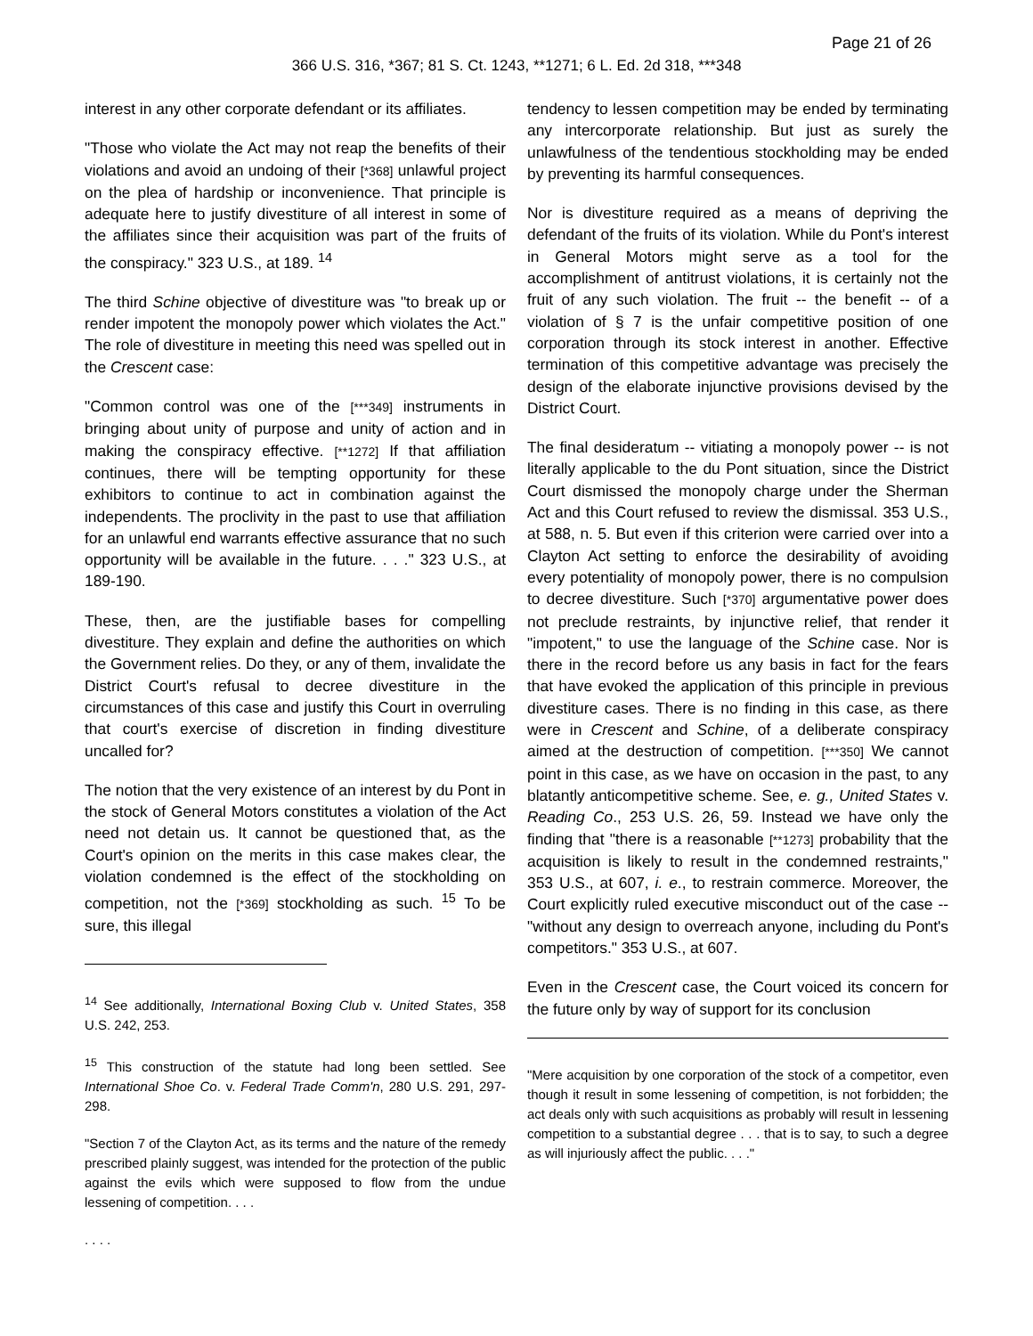Page 21 of 26
366 U.S. 316, *367; 81 S. Ct. 1243, **1271; 6 L. Ed. 2d 318, ***348
interest in any other corporate defendant or its affiliates.
"Those who violate the Act may not reap the benefits of their violations and avoid an undoing of their [*368] unlawful project on the plea of hardship or inconvenience. That principle is adequate here to justify divestiture of all interest in some of the affiliates since their acquisition was part of the fruits of the conspiracy." 323 U.S., at 189. <sup>14</sup>
The third Schine objective of divestiture was "to break up or render impotent the monopoly power which violates the Act." The role of divestiture in meeting this need was spelled out in the Crescent case:
"Common control was one of the [***349] instruments in bringing about unity of purpose and unity of action and in making the conspiracy effective. [**1272] If that affiliation continues, there will be tempting opportunity for these exhibitors to continue to act in combination against the independents. The proclivity in the past to use that affiliation for an unlawful end warrants effective assurance that no such opportunity will be available in the future. . . ." 323 U.S., at 189-190.
These, then, are the justifiable bases for compelling divestiture. They explain and define the authorities on which the Government relies. Do they, or any of them, invalidate the District Court's refusal to decree divestiture in the circumstances of this case and justify this Court in overruling that court's exercise of discretion in finding divestiture uncalled for?
The notion that the very existence of an interest by du Pont in the stock of General Motors constitutes a violation of the Act need not detain us. It cannot be questioned that, as the Court's opinion on the merits in this case makes clear, the violation condemned is the effect of the stockholding on competition, not the [*369] stockholding as such. <sup>15</sup> To be sure, this illegal
<sup>14</sup> See additionally, International Boxing Club v. United States, 358 U.S. 242, 253.
<sup>15</sup> This construction of the statute had long been settled. See International Shoe Co. v. Federal Trade Comm'n, 280 U.S. 291, 297-298.
"Section 7 of the Clayton Act, as its terms and the nature of the remedy prescribed plainly suggest, was intended for the protection of the public against the evils which were supposed to flow from the undue lessening of competition. . . .
. . . .
tendency to lessen competition may be ended by terminating any intercorporate relationship. But just as surely the unlawfulness of the tendentious stockholding may be ended by preventing its harmful consequences.
Nor is divestiture required as a means of depriving the defendant of the fruits of its violation. While du Pont's interest in General Motors might serve as a tool for the accomplishment of antitrust violations, it is certainly not the fruit of any such violation. The fruit -- the benefit -- of a violation of § 7 is the unfair competitive position of one corporation through its stock interest in another. Effective termination of this competitive advantage was precisely the design of the elaborate injunctive provisions devised by the District Court.
The final desideratum -- vitiating a monopoly power -- is not literally applicable to the du Pont situation, since the District Court dismissed the monopoly charge under the Sherman Act and this Court refused to review the dismissal. 353 U.S., at 588, n. 5. But even if this criterion were carried over into a Clayton Act setting to enforce the desirability of avoiding every potentiality of monopoly power, there is no compulsion to decree divestiture. Such [*370] argumentative power does not preclude restraints, by injunctive relief, that render it "impotent," to use the language of the Schine case. Nor is there in the record before us any basis in fact for the fears that have evoked the application of this principle in previous divestiture cases. There is no finding in this case, as there were in Crescent and Schine, of a deliberate conspiracy aimed at the destruction of competition. [***350] We cannot point in this case, as we have on occasion in the past, to any blatantly anticompetitive scheme. See, e. g., United States v. Reading Co., 253 U.S. 26, 59. Instead we have only the finding that "there is a reasonable [**1273] probability that the acquisition is likely to result in the condemned restraints," 353 U.S., at 607, i. e., to restrain commerce. Moreover, the Court explicitly ruled executive misconduct out of the case -- "without any design to overreach anyone, including du Pont's competitors." 353 U.S., at 607.
Even in the Crescent case, the Court voiced its concern for the future only by way of support for its conclusion
"Mere acquisition by one corporation of the stock of a competitor, even though it result in some lessening of competition, is not forbidden; the act deals only with such acquisitions as probably will result in lessening competition to a substantial degree . . . that is to say, to such a degree as will injuriously affect the public. . . ."